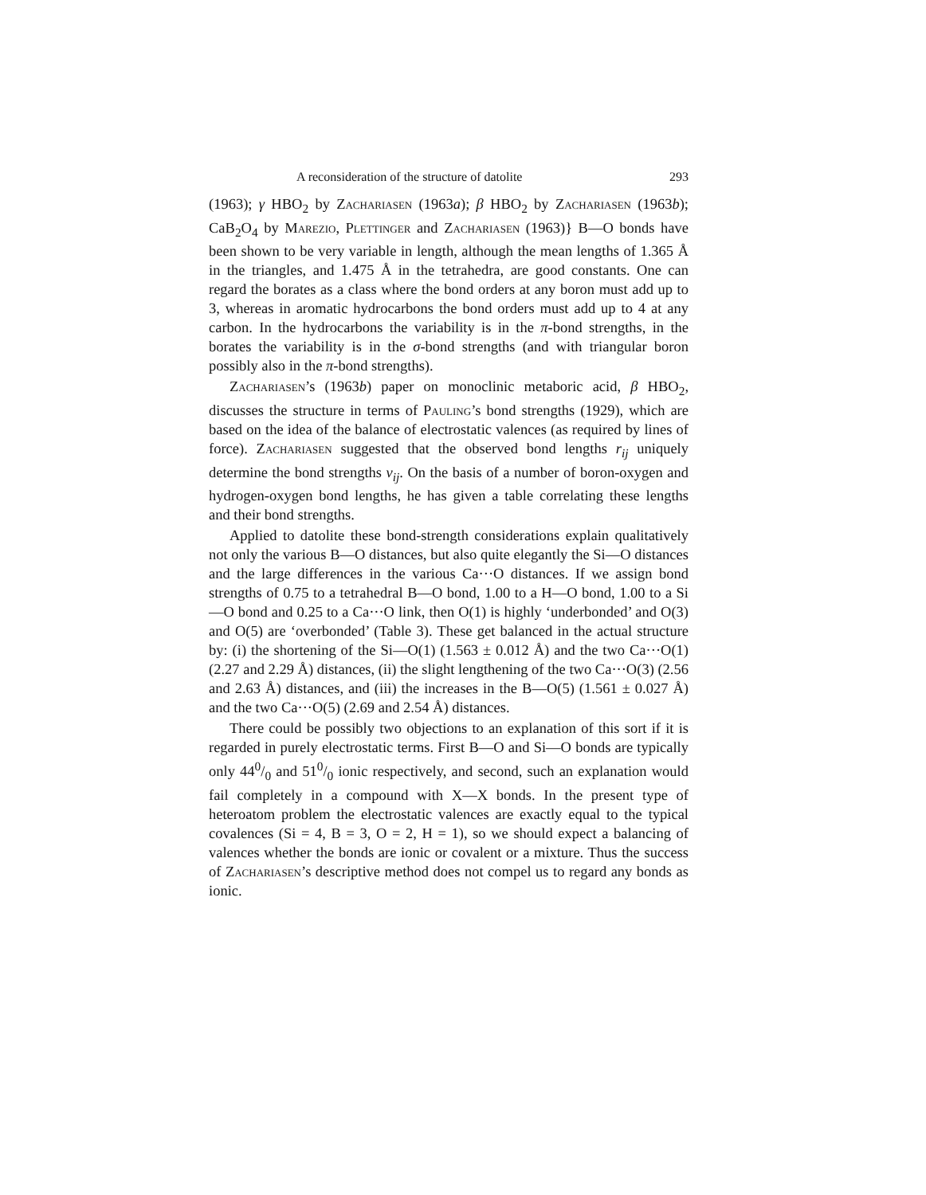A reconsideration of the structure of datolite 293
(1963); γ HBO<sub>2</sub> by Zachariasen (1963a); β HBO<sub>2</sub> by Zachariasen (1963b); CaB<sub>2</sub>O<sub>4</sub> by Marezio, Plettinger and Zachariasen (1963)} B—O bonds have been shown to be very variable in length, although the mean lengths of 1.365 Å in the triangles, and 1.475 Å in the tetrahedra, are good constants. One can regard the borates as a class where the bond orders at any boron must add up to 3, whereas in aromatic hydrocarbons the bond orders must add up to 4 at any carbon. In the hydrocarbons the variability is in the π-bond strengths, in the borates the variability is in the σ-bond strengths (and with triangular boron possibly also in the π-bond strengths).
Zachariasen’s (1963b) paper on monoclinic metaboric acid, β HBO<sub>2</sub>, discusses the structure in terms of Pauling’s bond strengths (1929), which are based on the idea of the balance of electrostatic valences (as required by lines of force). Zachariasen suggested that the observed bond lengths r<sub>ij</sub> uniquely determine the bond strengths v<sub>ij</sub>. On the basis of a number of boron-oxygen and hydrogen-oxygen bond lengths, he has given a table correlating these lengths and their bond strengths.
Applied to datolite these bond-strength considerations explain qualitatively not only the various B—O distances, but also quite elegantly the Si—O distances and the large differences in the various Ca···O distances. If we assign bond strengths of 0.75 to a tetrahedral B—O bond, 1.00 to a H—O bond, 1.00 to a Si—O bond and 0.25 to a Ca···O link, then O(1) is highly ‘underbonded’ and O(3) and O(5) are ‘overbonded’ (Table 3). These get balanced in the actual structure by: (i) the shortening of the Si—O(1) (1.563 ± 0.012 Å) and the two Ca···O(1) (2.27 and 2.29 Å) distances, (ii) the slight lengthening of the two Ca···O(3) (2.56 and 2.63 Å) distances, and (iii) the increases in the B—O(5) (1.561 ± 0.027 Å) and the two Ca···O(5) (2.69 and 2.54 Å) distances.
There could be possibly two objections to an explanation of this sort if it is regarded in purely electrostatic terms. First B—O and Si—O bonds are typically only 440/0 and 510/0 ionic respectively, and second, such an explanation would fail completely in a compound with X—X bonds. In the present type of heteroatom problem the electrostatic valences are exactly equal to the typical covalences (Si = 4, B = 3, O = 2, H = 1), so we should expect a balancing of valences whether the bonds are ionic or covalent or a mixture. Thus the success of Zachariasen’s descriptive method does not compel us to regard any bonds as ionic.